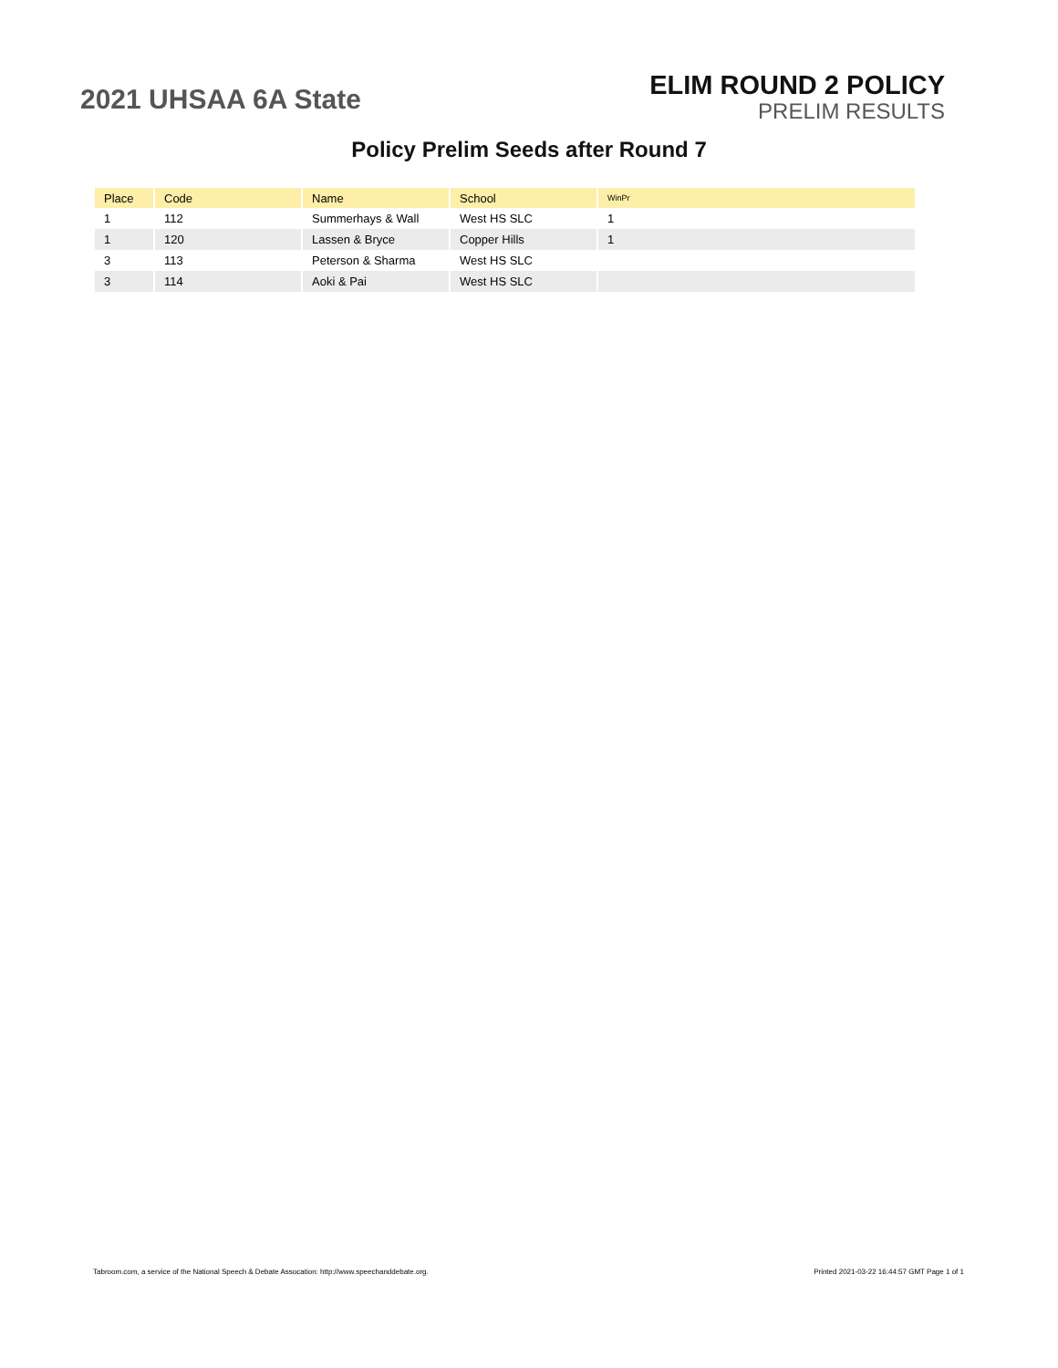2021 UHSAA 6A State
ELIM ROUND 2 POLICY
PRELIM RESULTS
Policy Prelim Seeds after Round 7
| Place | Code | Name | School | WinPr |
| --- | --- | --- | --- | --- |
| 1 | 112 | Summerhays & Wall | West HS SLC | 1 |
| 1 | 120 | Lassen & Bryce | Copper Hills | 1 |
| 3 | 113 | Peterson & Sharma | West HS SLC | |
| 3 | 114 | Aoki & Pai | West HS SLC | |
Tabroom.com, a service of the National Speech & Debate Assocation: http://www.speechanddebate.org. Printed 2021-03-22 16:44:57 GMT Page 1 of 1